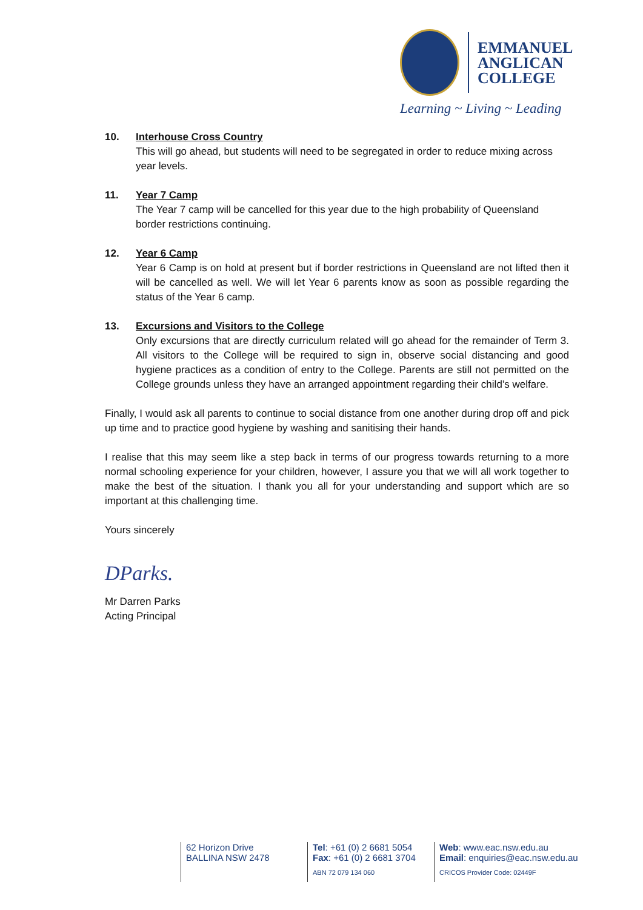EMMANUEL
ANGLICAN
COLLEGE
Learning ~ Living ~ Leading
10. Interhouse Cross Country
This will go ahead, but students will need to be segregated in order to reduce mixing across year levels.
11. Year 7 Camp
The Year 7 camp will be cancelled for this year due to the high probability of Queensland border restrictions continuing.
12. Year 6 Camp
Year 6 Camp is on hold at present but if border restrictions in Queensland are not lifted then it will be cancelled as well. We will let Year 6 parents know as soon as possible regarding the status of the Year 6 camp.
13. Excursions and Visitors to the College
Only excursions that are directly curriculum related will go ahead for the remainder of Term 3. All visitors to the College will be required to sign in, observe social distancing and good hygiene practices as a condition of entry to the College. Parents are still not permitted on the College grounds unless they have an arranged appointment regarding their child’s welfare.
Finally, I would ask all parents to continue to social distance from one another during drop off and pick up time and to practice good hygiene by washing and sanitising their hands.
I realise that this may seem like a step back in terms of our progress towards returning to a more normal schooling experience for your children, however, I assure you that we will all work together to make the best of the situation. I thank you all for your understanding and support which are so important at this challenging time.
Yours sincerely
DParks.
Mr Darren Parks
Acting Principal
62 Horizon Drive
BALLINA NSW 2478
Tel: +61 (0) 2 6681 5054
Fax: +61 (0) 2 6681 3704
ABN 72 079 134 060
Web: www.eac.nsw.edu.au
Email: enquiries@eac.nsw.edu.au
CRICOS Provider Code: 02449F